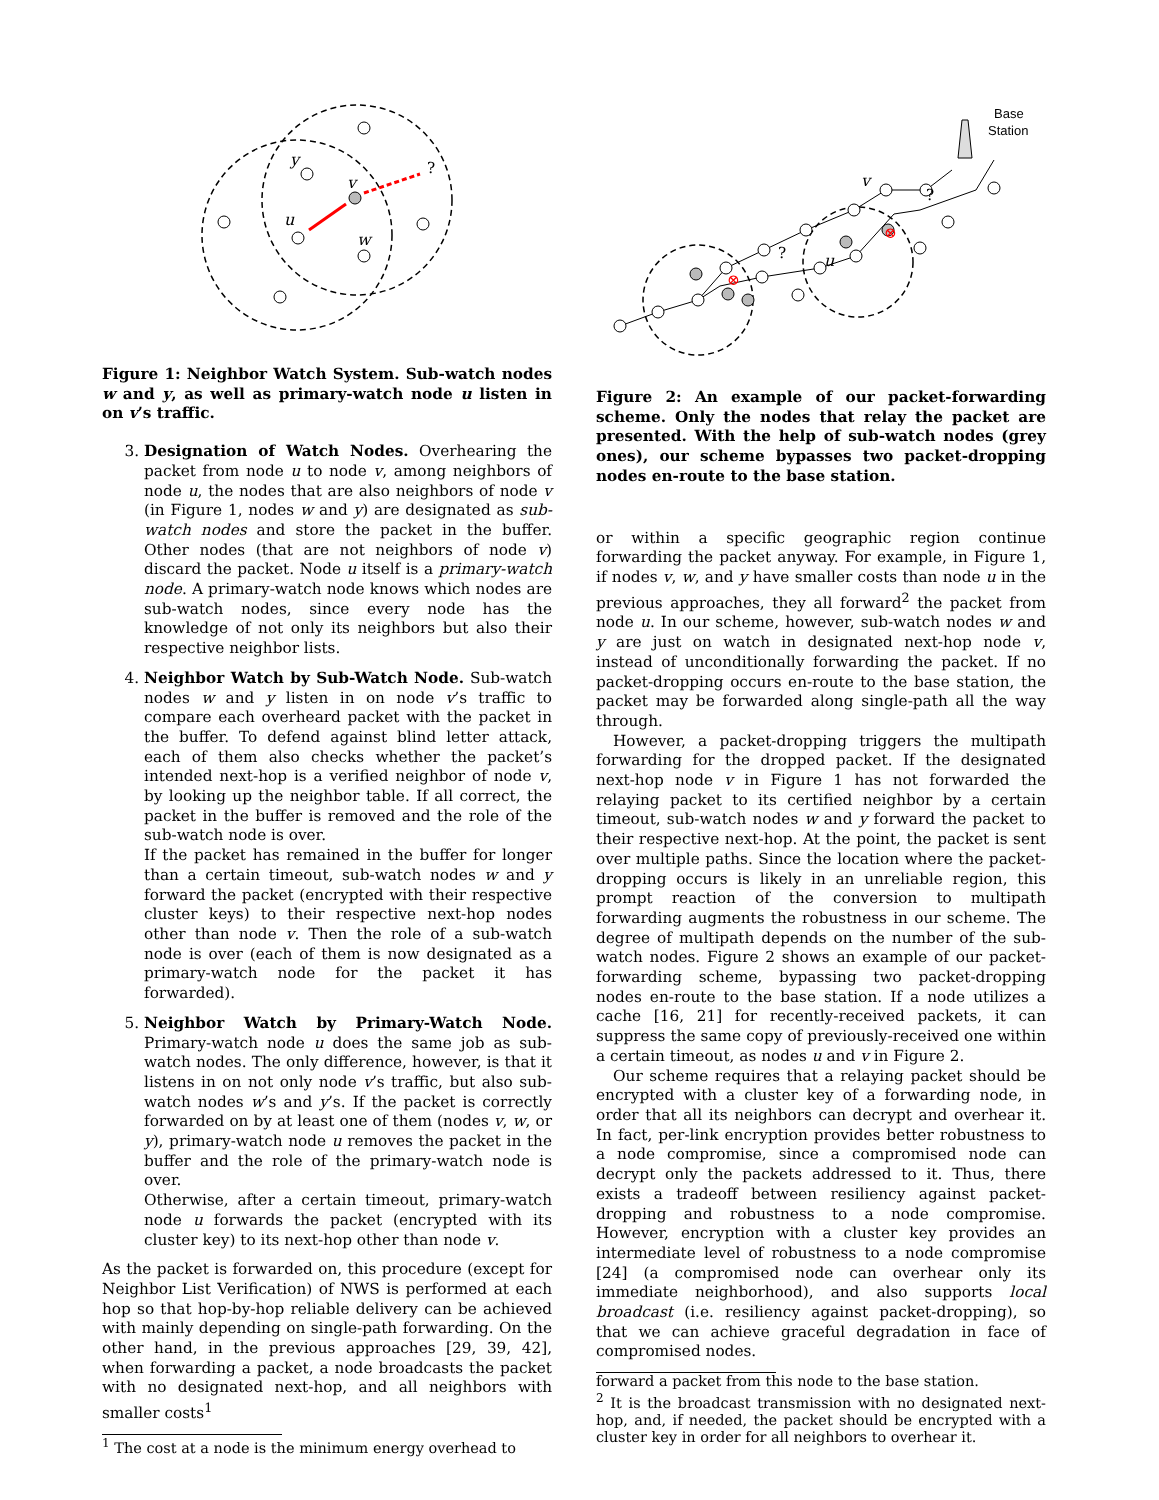y
v
u
w
?
Figure 1: Neighbor Watch System. Sub-watch nodes w and y, as well as primary-watch node u listen in on v’s traffic.
3. Designation of Watch Nodes. Overhearing the packet from node u to node v, among neighbors of node u, the nodes that are also neighbors of node v (in Figure 1, nodes w and y) are designated as sub-watch nodes and store the packet in the buffer. Other nodes (that are not neighbors of node v) discard the packet. Node u itself is a primary-watch node. A primary-watch node knows which nodes are sub-watch nodes, since every node has the knowledge of not only its neighbors but also their respective neighbor lists.
4. Neighbor Watch by Sub-Watch Node. Sub-watch nodes w and y listen in on node v’s traffic to compare each overheard packet with the packet in the buffer. To defend against blind letter attack, each of them also checks whether the packet’s intended next-hop is a verified neighbor of node v, by looking up the neighbor table. If all correct, the packet in the buffer is removed and the role of the sub-watch node is over.
If the packet has remained in the buffer for longer than a certain timeout, sub-watch nodes w and y forward the packet (encrypted with their respective cluster keys) to their respective next-hop nodes other than node v. Then the role of a sub-watch node is over (each of them is now designated as a primary-watch node for the packet it has forwarded).
5. Neighbor Watch by Primary-Watch Node. Primary-watch node u does the same job as sub-watch nodes. The only difference, however, is that it listens in on not only node v’s traffic, but also sub-watch nodes w’s and y’s. If the packet is correctly forwarded on by at least one of them (nodes v, w, or y), primary-watch node u removes the packet in the buffer and the role of the primary-watch node is over.
Otherwise, after a certain timeout, primary-watch node u forwards the packet (encrypted with its cluster key) to its next-hop other than node v.
As the packet is forwarded on, this procedure (except for Neighbor List Verification) of NWS is performed at each hop so that hop-by-hop reliable delivery can be achieved with mainly depending on single-path forwarding. On the other hand, in the previous approaches [29, 39, 42], when forwarding a packet, a node broadcasts the packet with no designated next-hop, and all neighbors with smaller costs<sup>1</sup>
<sup>1</sup> The cost at a node is the minimum energy overhead to
Base
Station
v
u
?
?
⊗
⊗
Figure 2: An example of our packet-forwarding scheme. Only the nodes that relay the packet are presented. With the help of sub-watch nodes (grey ones), our scheme bypasses two packet-dropping nodes en-route to the base station.
or within a specific geographic region continue forwarding the packet anyway. For example, in Figure 1, if nodes v, w, and y have smaller costs than node u in the previous approaches, they all forward<sup>2</sup> the packet from node u. In our scheme, however, sub-watch nodes w and y are just on watch in designated next-hop node v, instead of unconditionally forwarding the packet. If no packet-dropping occurs en-route to the base station, the packet may be forwarded along single-path all the way through.
However, a packet-dropping triggers the multipath forwarding for the dropped packet. If the designated next-hop node v in Figure 1 has not forwarded the relaying packet to its certified neighbor by a certain timeout, sub-watch nodes w and y forward the packet to their respective next-hop. At the point, the packet is sent over multiple paths. Since the location where the packet-dropping occurs is likely in an unreliable region, this prompt reaction of the conversion to multipath forwarding augments the robustness in our scheme. The degree of multipath depends on the number of the sub-watch nodes. Figure 2 shows an example of our packet-forwarding scheme, bypassing two packet-dropping nodes en-route to the base station. If a node utilizes a cache [16, 21] for recently-received packets, it can suppress the same copy of previously-received one within a certain timeout, as nodes u and v in Figure 2.
Our scheme requires that a relaying packet should be encrypted with a cluster key of a forwarding node, in order that all its neighbors can decrypt and overhear it. In fact, per-link encryption provides better robustness to a node compromise, since a compromised node can decrypt only the packets addressed to it. Thus, there exists a tradeoff between resiliency against packet-dropping and robustness to a node compromise. However, encryption with a cluster key provides an intermediate level of robustness to a node compromise [24] (a compromised node can overhear only its immediate neighborhood), and also supports local broadcast (i.e. resiliency against packet-dropping), so that we can achieve graceful degradation in face of compromised nodes.
forward a packet from this node to the base station.
<sup>2</sup> It is the broadcast transmission with no designated next-hop, and, if needed, the packet should be encrypted with a cluster key in order for all neighbors to overhear it.